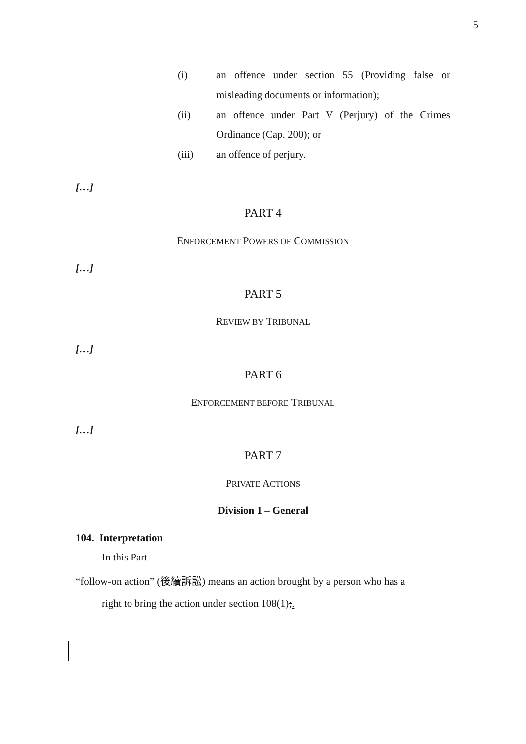5
(i) an offence under section 55 (Providing false or misleading documents or information);
(ii) an offence under Part V (Perjury) of the Crimes Ordinance (Cap. 200); or
(iii) an offence of perjury.
[…]
PART 4
ENFORCEMENT POWERS OF COMMISSION
[…]
PART 5
REVIEW BY TRIBUNAL
[…]
PART 6
ENFORCEMENT BEFORE TRIBUNAL
[…]
PART 7
PRIVATE ACTIONS
Division 1 – General
104. Interpretation
In this Part –
“follow-on action” (後續訴訟) means an action brought by a person who has a
right to bring the action under section 108(1);.